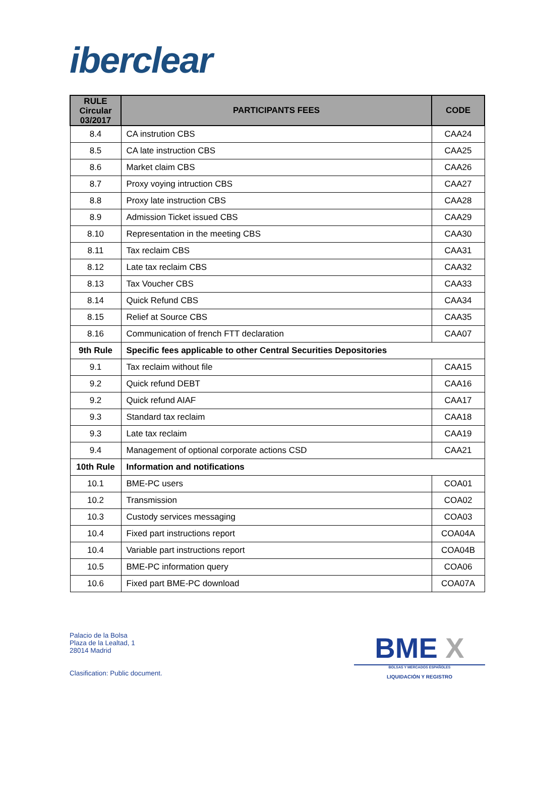iberclear
| RULE Circular 03/2017 | PARTICIPANTS FEES | CODE |
| --- | --- | --- |
| 8.4 | CA instrution CBS | CAA24 |
| 8.5 | CA late instruction CBS | CAA25 |
| 8.6 | Market claim CBS | CAA26 |
| 8.7 | Proxy voying intruction CBS | CAA27 |
| 8.8 | Proxy late instruction CBS | CAA28 |
| 8.9 | Admission Ticket issued CBS | CAA29 |
| 8.10 | Representation in the meeting CBS | CAA30 |
| 8.11 | Tax reclaim CBS | CAA31 |
| 8.12 | Late tax reclaim CBS | CAA32 |
| 8.13 | Tax Voucher CBS | CAA33 |
| 8.14 | Quick Refund CBS | CAA34 |
| 8.15 | Relief at Source CBS | CAA35 |
| 8.16 | Communication of french FTT declaration | CAA07 |
| 9th Rule | Specific fees applicable to other Central Securities Depositories | |
| 9.1 | Tax reclaim without file | CAA15 |
| 9.2 | Quick refund DEBT | CAA16 |
| 9.2 | Quick refund AIAF | CAA17 |
| 9.3 | Standard tax reclaim | CAA18 |
| 9.3 | Late tax reclaim | CAA19 |
| 9.4 | Management of optional corporate actions CSD | CAA21 |
| 10th Rule | Information and notifications | |
| 10.1 | BME-PC users | COA01 |
| 10.2 | Transmission | COA02 |
| 10.3 | Custody services messaging | COA03 |
| 10.4 | Fixed part instructions report | COA04A |
| 10.4 | Variable part instructions report | COA04B |
| 10.5 | BME-PC information query | COA06 |
| 10.6 | Fixed part BME-PC download | COA07A |
Palacio de la Bolsa
Plaza de la Lealtad, 1
28014 Madrid
Clasification: Public document.
BME X
BOLSAS Y MERCADOS ESPAÑOLES
LIQUIDACIÓN Y REGISTRO